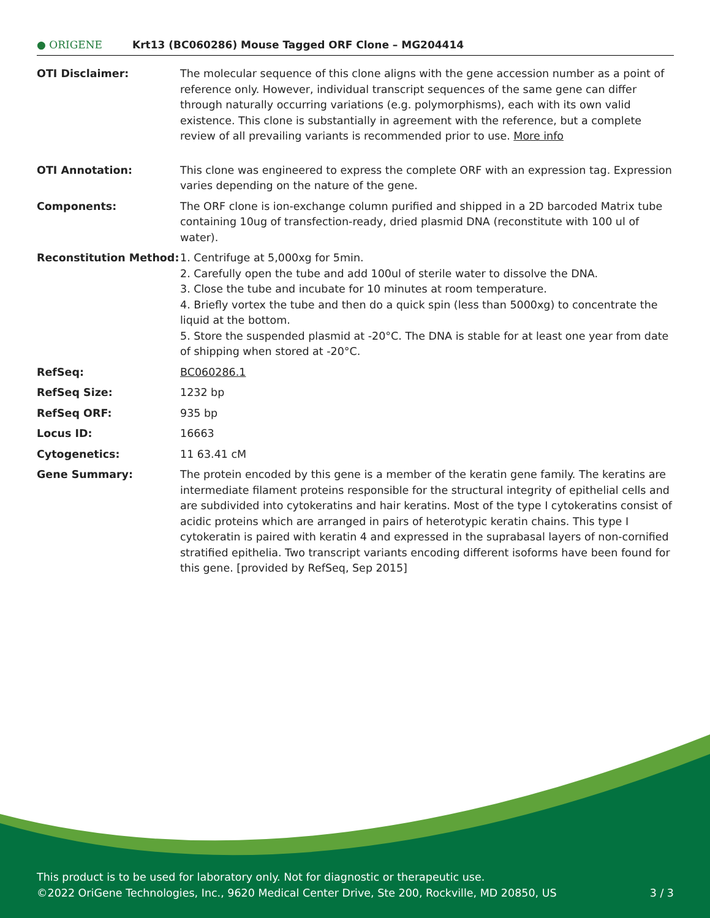● ORIGENE
Krt13 (BC060286) Mouse Tagged ORF Clone – MG204414
| OTI Disclaimer: | The molecular sequence of this clone aligns with the gene accession number as a point of reference only. However, individual transcript sequences of the same gene can differ through naturally occurring variations (e.g. polymorphisms), each with its own valid existence. This clone is substantially in agreement with the reference, but a complete review of all prevailing variants is recommended prior to use. More info |
| OTI Annotation: | This clone was engineered to express the complete ORF with an expression tag. Expression varies depending on the nature of the gene. |
| Components: | The ORF clone is ion-exchange column purified and shipped in a 2D barcoded Matrix tube containing 10ug of transfection-ready, dried plasmid DNA (reconstitute with 100 ul of water). |
| Reconstitution Method: | 1. Centrifuge at 5,000xg for 5min. 2. Carefully open the tube and add 100ul of sterile water to dissolve the DNA. 3. Close the tube and incubate for 10 minutes at room temperature. 4. Briefly vortex the tube and then do a quick spin (less than 5000xg) to concentrate the liquid at the bottom. 5. Store the suspended plasmid at -20°C. The DNA is stable for at least one year from date of shipping when stored at -20°C. |
| RefSeq: | BC060286.1 |
| RefSeq Size: | 1232 bp |
| RefSeq ORF: | 935 bp |
| Locus ID: | 16663 |
| Cytogenetics: | 11 63.41 cM |
| Gene Summary: | The protein encoded by this gene is a member of the keratin gene family. The keratins are intermediate filament proteins responsible for the structural integrity of epithelial cells and are subdivided into cytokeratins and hair keratins. Most of the type I cytokeratins consist of acidic proteins which are arranged in pairs of heterotypic keratin chains. This type I cytokeratin is paired with keratin 4 and expressed in the suprabasal layers of non-cornified stratified epithelia. Two transcript variants encoding different isoforms have been found for this gene. [provided by RefSeq, Sep 2015] |
This product is to be used for laboratory only. Not for diagnostic or therapeutic use.
©2022 OriGene Technologies, Inc., 9620 Medical Center Drive, Ste 200, Rockville, MD 20850, US 3 / 3